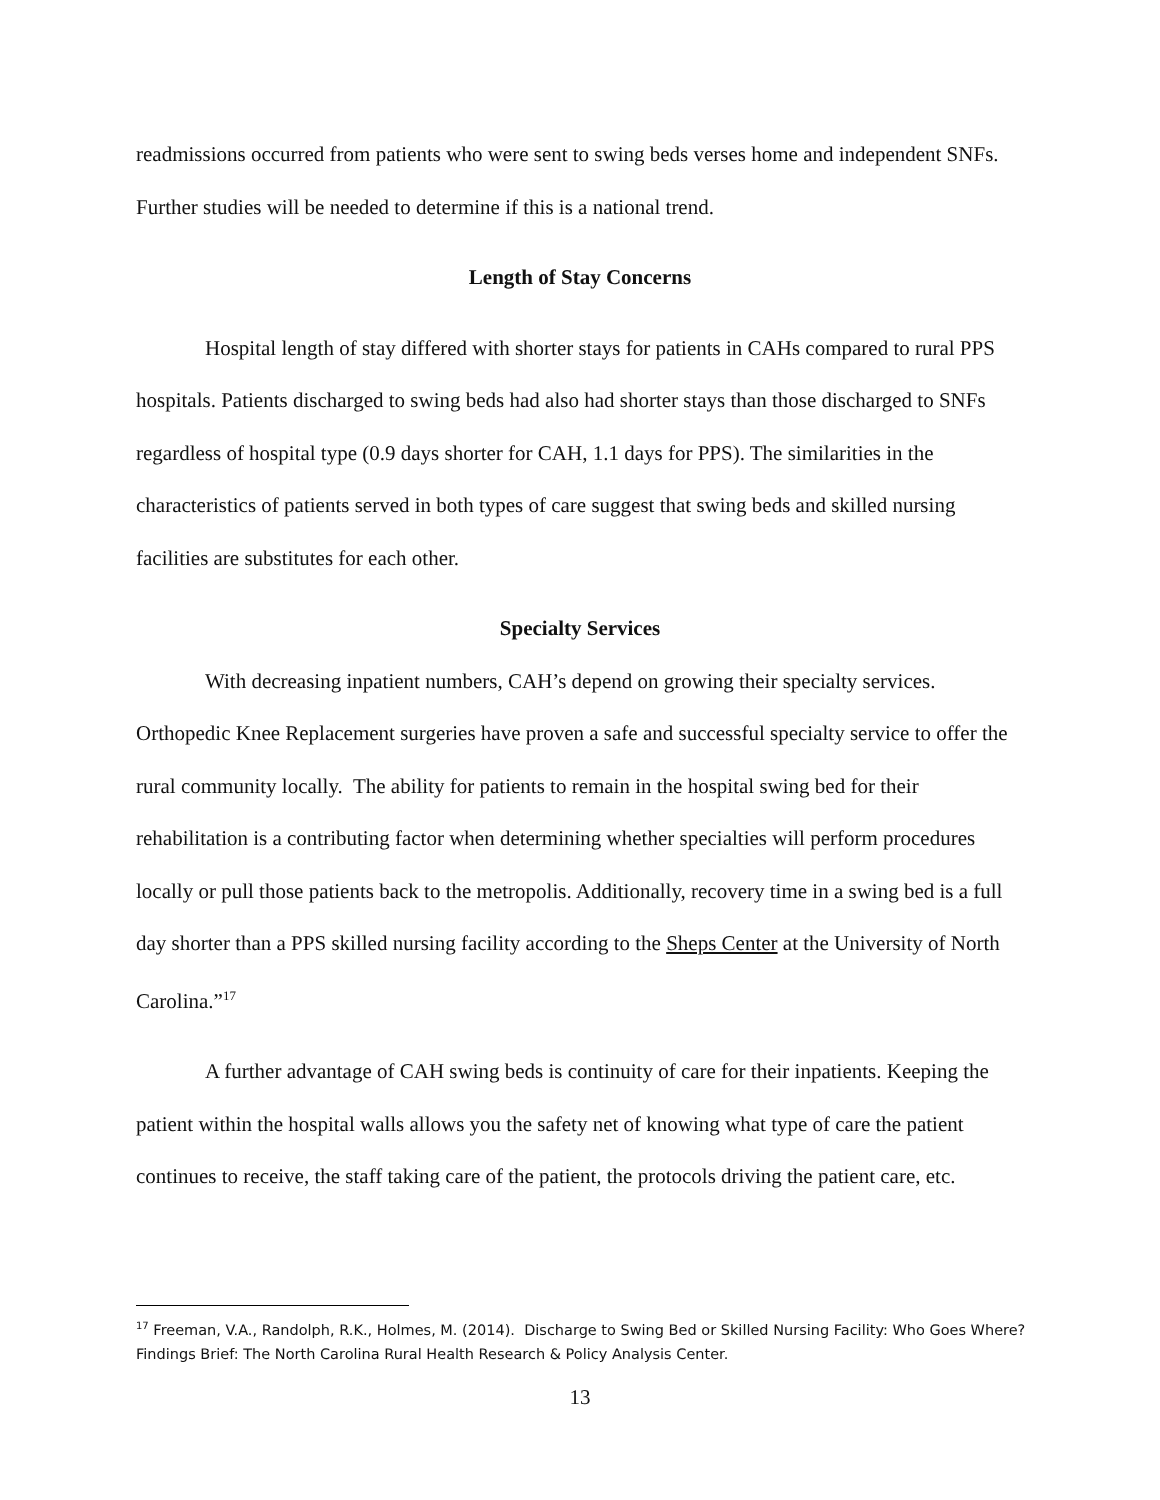readmissions occurred from patients who were sent to swing beds verses home and independent SNFs. Further studies will be needed to determine if this is a national trend.
Length of Stay Concerns
Hospital length of stay differed with shorter stays for patients in CAHs compared to rural PPS hospitals. Patients discharged to swing beds had also had shorter stays than those discharged to SNFs regardless of hospital type (0.9 days shorter for CAH, 1.1 days for PPS). The similarities in the characteristics of patients served in both types of care suggest that swing beds and skilled nursing facilities are substitutes for each other.
Specialty Services
With decreasing inpatient numbers, CAH’s depend on growing their specialty services. Orthopedic Knee Replacement surgeries have proven a safe and successful specialty service to offer the rural community locally. The ability for patients to remain in the hospital swing bed for their rehabilitation is a contributing factor when determining whether specialties will perform procedures locally or pull those patients back to the metropolis. Additionally, recovery time in a swing bed is a full day shorter than a PPS skilled nursing facility according to the Sheps Center at the University of North Carolina.”<sup>17</sup>
A further advantage of CAH swing beds is continuity of care for their inpatients. Keeping the patient within the hospital walls allows you the safety net of knowing what type of care the patient continues to receive, the staff taking care of the patient, the protocols driving the patient care, etc.
<sup>17</sup> Freeman, V.A., Randolph, R.K., Holmes, M. (2014). Discharge to Swing Bed or Skilled Nursing Facility: Who Goes Where? Findings Brief: The North Carolina Rural Health Research & Policy Analysis Center.
13